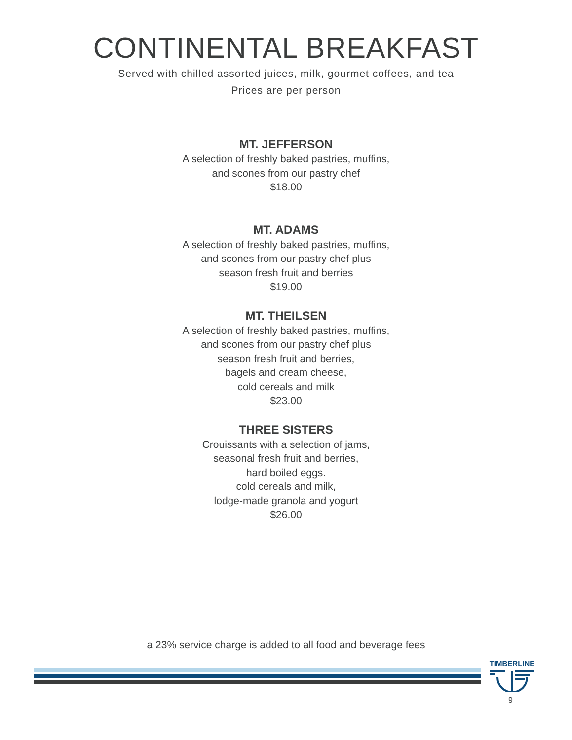CONTINENTAL BREAKFAST
Served with chilled assorted juices, milk, gourmet coffees, and tea
Prices are per person
MT. JEFFERSON
A selection of freshly baked pastries, muffins,
and scones from our pastry chef
$18.00
MT. ADAMS
A selection of freshly baked pastries, muffins,
and scones from our pastry chef plus
season fresh fruit and berries
$19.00
MT. THEILSEN
A selection of freshly baked pastries, muffins,
and scones from our pastry chef plus
season fresh fruit and berries,
bagels and cream cheese,
cold cereals and milk
$23.00
THREE SISTERS
Crouissants with a selection of jams,
seasonal fresh fruit and berries,
hard boiled eggs.
cold cereals and milk,
lodge-made granola and yogurt
$26.00
a 23% service charge is added to all food and beverage fees
TIMBERLINE
9